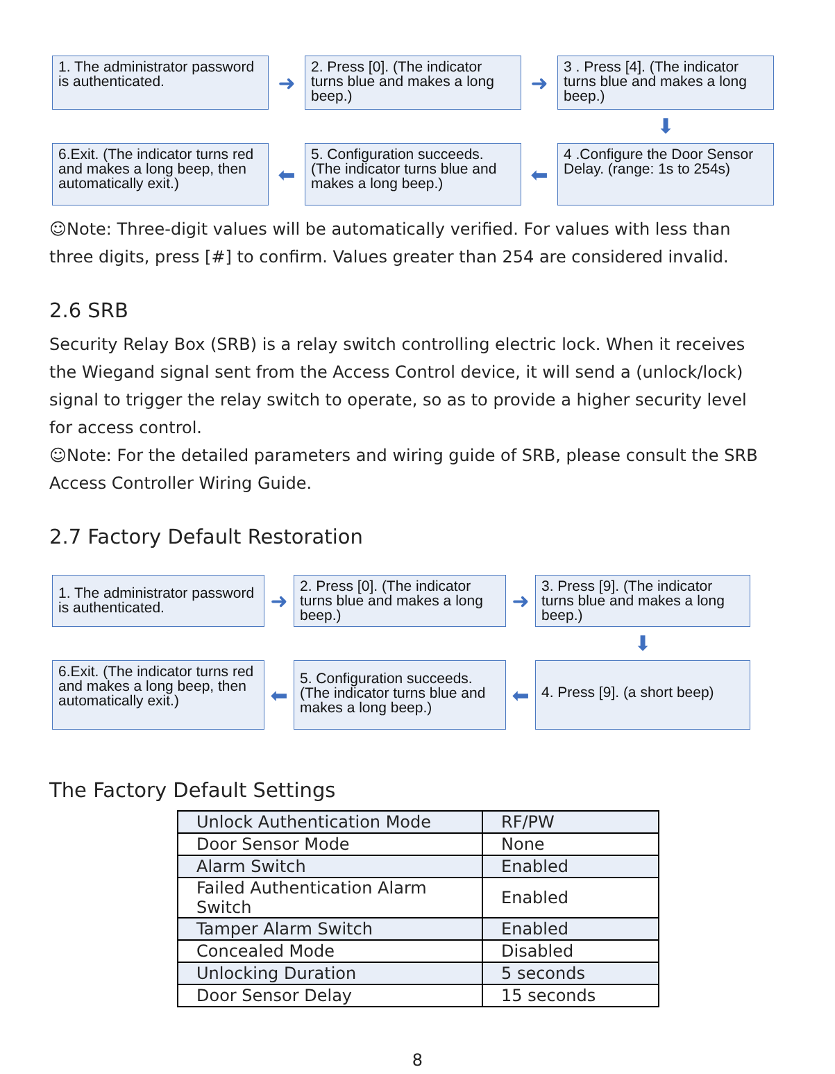1. The administrator password is authenticated.
➜
2. Press [0]. (The indicator turns blue and makes a long beep.)
➜
3 . Press [4]. (The indicator turns blue and makes a long beep.)
⬇
6.Exit. (The indicator turns red and makes a long beep, then automatically exit.)
⬅
5. Configuration succeeds. (The indicator turns blue and makes a long beep.)
⬅
4 .Configure the Door Sensor Delay. (range: 1s to 254s)
☺Note: Three-digit values will be automatically verified. For values with less than three digits, press [#] to confirm. Values greater than 254 are considered invalid.
2.6 SRB
Security Relay Box (SRB) is a relay switch controlling electric lock. When it receives the Wiegand signal sent from the Access Control device, it will send a (unlock/lock) signal to trigger the relay switch to operate, so as to provide a higher security level for access control.
☺Note: For the detailed parameters and wiring guide of SRB, please consult the SRB Access Controller Wiring Guide.
2.7 Factory Default Restoration
1. The administrator password is authenticated.
➜
2. Press [0]. (The indicator turns blue and makes a long beep.)
➜
3. Press [9]. (The indicator turns blue and makes a long beep.)
⬇
6.Exit. (The indicator turns red and makes a long beep, then automatically exit.)
⬅
5. Configuration succeeds. (The indicator turns blue and makes a long beep.)
⬅
4. Press [9]. (a short beep)
The Factory Default Settings
| Unlock Authentication Mode | RF/PW |
| Door Sensor Mode | None |
| Alarm Switch | Enabled |
| Failed Authentication Alarm Switch | Enabled |
| Tamper Alarm Switch | Enabled |
| Concealed Mode | Disabled |
| Unlocking Duration | 5 seconds |
| Door Sensor Delay | 15 seconds |
8